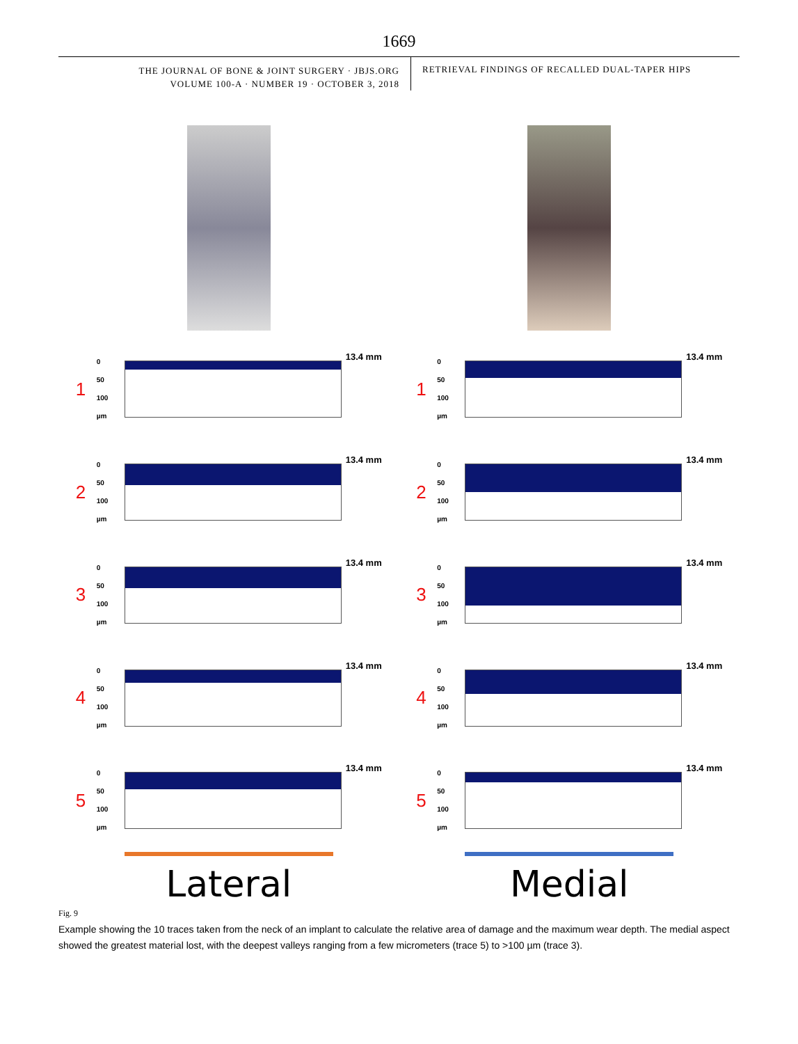1669
THE JOURNAL OF BONE & JOINT SURGERY · JBJS.ORG
VOLUME 100-A · NUMBER 19 · OCTOBER 3, 2018
RETRIEVAL FINDINGS OF RECALLED DUAL-TAPER HIPS
1 0
50
100
µm
13.4 mm
2 0
50
100
µm
13.4 mm
3 0
50
100
µm
13.4 mm
4 0
50
100
µm
13.4 mm
5 0
50
100
µm
13.4 mm
Lateral
1 0
50
100
µm
13.4 mm
2 0
50
100
µm
13.4 mm
3 0
50
100
µm
13.4 mm
4 0
50
100
µm
13.4 mm
5 0
50
100
µm
13.4 mm
Medial
Fig. 9
Example showing the 10 traces taken from the neck of an implant to calculate the relative area of damage and the maximum wear depth. The medial aspect showed the greatest material lost, with the deepest valleys ranging from a few micrometers (trace 5) to >100 µm (trace 3).